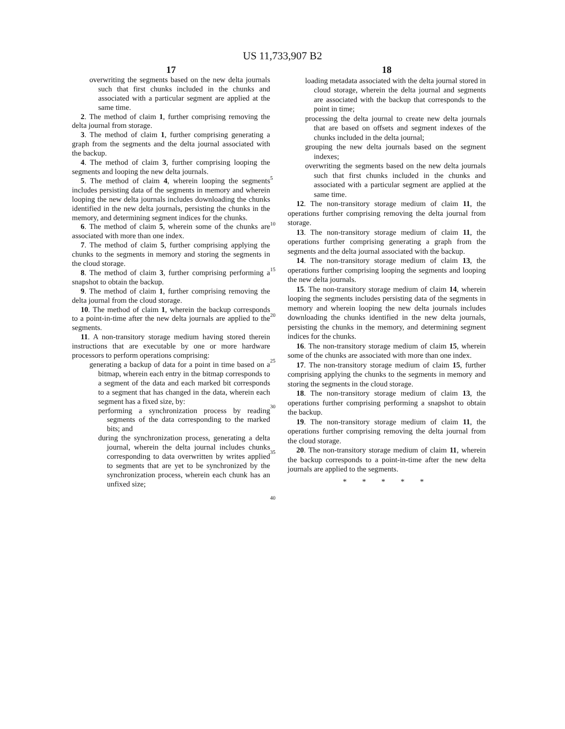US 11,733,907 B2
17
overwriting the segments based on the new delta journals such that first chunks included in the chunks and associated with a particular segment are applied at the same time.
2. The method of claim 1, further comprising removing the delta journal from storage.
3. The method of claim 1, further comprising generating a graph from the segments and the delta journal associated with the backup.
4. The method of claim 3, further comprising looping the segments and looping the new delta journals.
5. The method of claim 4, wherein looping the segments includes persisting data of the segments in memory and wherein looping the new delta journals includes downloading the chunks identified in the new delta journals, persisting the chunks in the memory, and determining segment indices for the chunks.
6. The method of claim 5, wherein some of the chunks are associated with more than one index.
7. The method of claim 5, further comprising applying the chunks to the segments in memory and storing the segments in the cloud storage.
8. The method of claim 3, further comprising performing a snapshot to obtain the backup.
9. The method of claim 1, further comprising removing the delta journal from the cloud storage.
10. The method of claim 1, wherein the backup corresponds to a point-in-time after the new delta journals are applied to the segments.
11. A non-transitory storage medium having stored therein instructions that are executable by one or more hardware processors to perform operations comprising:
generating a backup of data for a point in time based on a bitmap, wherein each entry in the bitmap corresponds to a segment of the data and each marked bit corresponds to a segment that has changed in the data, wherein each segment has a fixed size, by:
performing a synchronization process by reading segments of the data corresponding to the marked bits; and
during the synchronization process, generating a delta journal, wherein the delta journal includes chunks corresponding to data overwritten by writes applied to segments that are yet to be synchronized by the synchronization process, wherein each chunk has an unfixed size;
5
10
15
20
25
30
35
40
18
loading metadata associated with the delta journal stored in cloud storage, wherein the delta journal and segments are associated with the backup that corresponds to the point in time;
processing the delta journal to create new delta journals that are based on offsets and segment indexes of the chunks included in the delta journal;
grouping the new delta journals based on the segment indexes;
overwriting the segments based on the new delta journals such that first chunks included in the chunks and associated with a particular segment are applied at the same time.
12. The non-transitory storage medium of claim 11, the operations further comprising removing the delta journal from storage.
13. The non-transitory storage medium of claim 11, the operations further comprising generating a graph from the segments and the delta journal associated with the backup.
14. The non-transitory storage medium of claim 13, the operations further comprising looping the segments and looping the new delta journals.
15. The non-transitory storage medium of claim 14, wherein looping the segments includes persisting data of the segments in memory and wherein looping the new delta journals includes downloading the chunks identified in the new delta journals, persisting the chunks in the memory, and determining segment indices for the chunks.
16. The non-transitory storage medium of claim 15, wherein some of the chunks are associated with more than one index.
17. The non-transitory storage medium of claim 15, further comprising applying the chunks to the segments in memory and storing the segments in the cloud storage.
18. The non-transitory storage medium of claim 13, the operations further comprising performing a snapshot to obtain the backup.
19. The non-transitory storage medium of claim 11, the operations further comprising removing the delta journal from the cloud storage.
20. The non-transitory storage medium of claim 11, wherein the backup corresponds to a point-in-time after the new delta journals are applied to the segments.
* * * * *